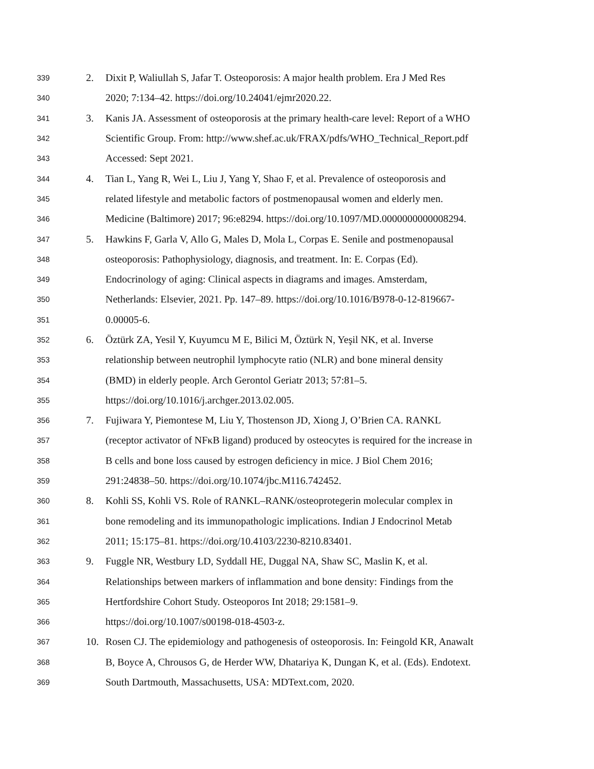339 2. Dixit P, Waliullah S, Jafar T. Osteoporosis: A major health problem. Era J Med Res
340 2020; 7:134–42. https://doi.org/10.24041/ejmr2020.22.
341 3. Kanis JA. Assessment of osteoporosis at the primary health-care level: Report of a WHO
342 Scientific Group. From: http://www.shef.ac.uk/FRAX/pdfs/WHO_Technical_Report.pdf
343 Accessed: Sept 2021.
344 4. Tian L, Yang R, Wei L, Liu J, Yang Y, Shao F, et al. Prevalence of osteoporosis and
345 related lifestyle and metabolic factors of postmenopausal women and elderly men.
346 Medicine (Baltimore) 2017; 96:e8294. https://doi.org/10.1097/MD.0000000000008294.
347 5. Hawkins F, Garla V, Allo G, Males D, Mola L, Corpas E. Senile and postmenopausal
348 osteoporosis: Pathophysiology, diagnosis, and treatment. In: E. Corpas (Ed).
349 Endocrinology of aging: Clinical aspects in diagrams and images. Amsterdam,
350 Netherlands: Elsevier, 2021. Pp. 147–89. https://doi.org/10.1016/B978-0-12-819667-
351 0.00005-6.
352 6. Öztürk ZA, Yesil Y, Kuyumcu M E, Bilici M, Öztürk N, Yeşil NK, et al. Inverse
353 relationship between neutrophil lymphocyte ratio (NLR) and bone mineral density
354 (BMD) in elderly people. Arch Gerontol Geriatr 2013; 57:81–5.
355 https://doi.org/10.1016/j.archger.2013.02.005.
356 7. Fujiwara Y, Piemontese M, Liu Y, Thostenson JD, Xiong J, O’Brien CA. RANKL
357 (receptor activator of NFκB ligand) produced by osteocytes is required for the increase in
358 B cells and bone loss caused by estrogen deficiency in mice. J Biol Chem 2016;
359 291:24838–50. https://doi.org/10.1074/jbc.M116.742452.
360 8. Kohli SS, Kohli VS. Role of RANKL–RANK/osteoprotegerin molecular complex in
361 bone remodeling and its immunopathologic implications. Indian J Endocrinol Metab
362 2011; 15:175–81. https://doi.org/10.4103/2230-8210.83401.
363 9. Fuggle NR, Westbury LD, Syddall HE, Duggal NA, Shaw SC, Maslin K, et al.
364 Relationships between markers of inflammation and bone density: Findings from the
365 Hertfordshire Cohort Study. Osteoporos Int 2018; 29:1581–9.
366 https://doi.org/10.1007/s00198-018-4503-z.
367 10. Rosen CJ. The epidemiology and pathogenesis of osteoporosis. In: Feingold KR, Anawalt
368 B, Boyce A, Chrousos G, de Herder WW, Dhatariya K, Dungan K, et al. (Eds). Endotext.
369 South Dartmouth, Massachusetts, USA: MDText.com, 2020.